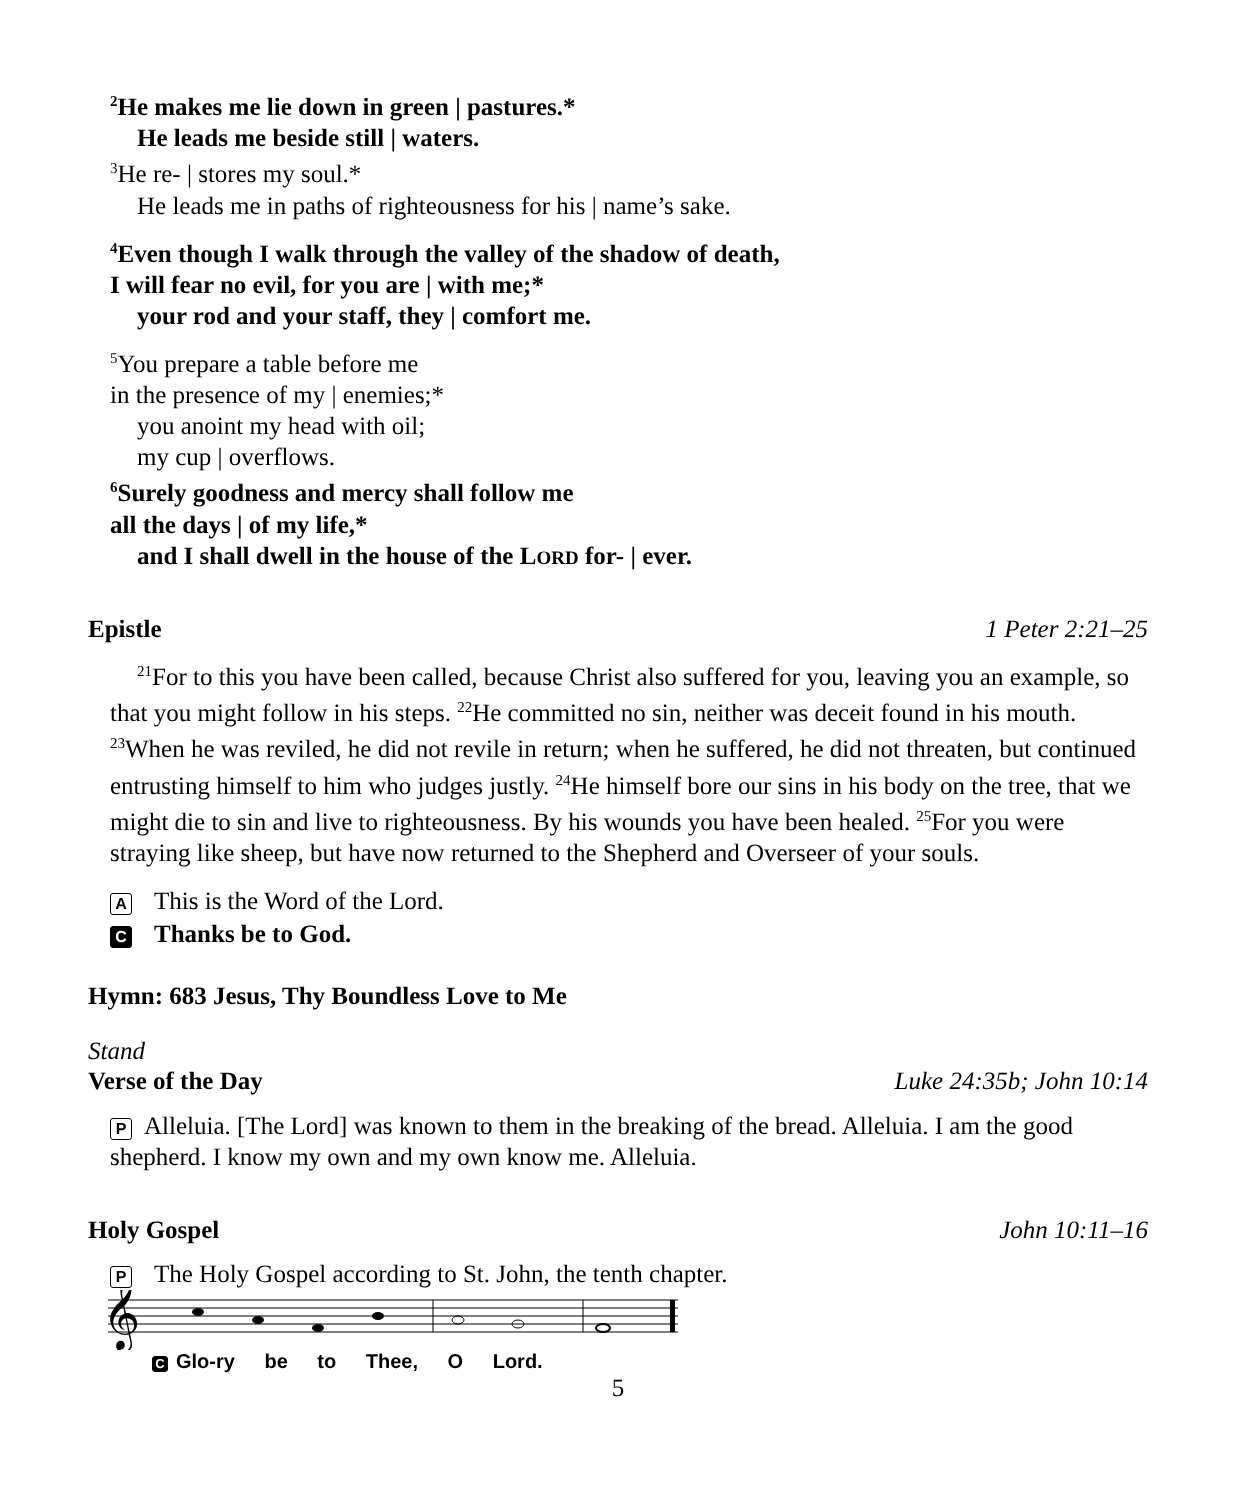<sup>2</sup>He makes me lie down in green | pastures.*
He leads me beside still | waters.
<sup>3</sup>He re- | stores my soul.*
He leads me in paths of righteousness for his | name’s sake.
<sup>4</sup> Even though I walk through the valley of the shadow of death,
I will fear no evil, for you are | with me;*
your rod and your staff, they | comfort me.
<sup>5</sup> You prepare a table before me
in the presence of my | enemies;*
you anoint my head with oil;
my cup | overflows.
<sup>6</sup> Surely goodness and mercy shall follow me
all the days | of my life,*
and I shall dwell in the house of the LORD for- | ever.
Epistle 1 Peter 2:21–25
<sup>21</sup> For to this you have been called, because Christ also suffered for you, leaving you an example, so that you might follow in his steps. <sup>22</sup>He committed no sin, neither was deceit found in his mouth. <sup>23</sup>When he was reviled, he did not revile in return; when he suffered, he did not threaten, but continued entrusting himself to him who judges justly. <sup>24</sup>He himself bore our sins in his body on the tree, that we might die to sin and live to righteousness. By his wounds you have been healed. <sup>25</sup>For you were straying like sheep, but have now returned to the Shepherd and Overseer of your souls.
A This is the Word of the Lord.
C Thanks be to God.
Hymn: 683 Jesus, Thy Boundless Love to Me
Stand
Verse of the Day Luke 24:35b; John 10:14
P Alleluia. [The Lord] was known to them in the breaking of the bread. Alleluia. I am the good shepherd. I know my own and my own know me. Alleluia.
Holy Gospel John 10:11–16
P The Holy Gospel according to St. John, the tenth chapter.
𝄞
C Glo-ry be to Thee, O Lord.
5